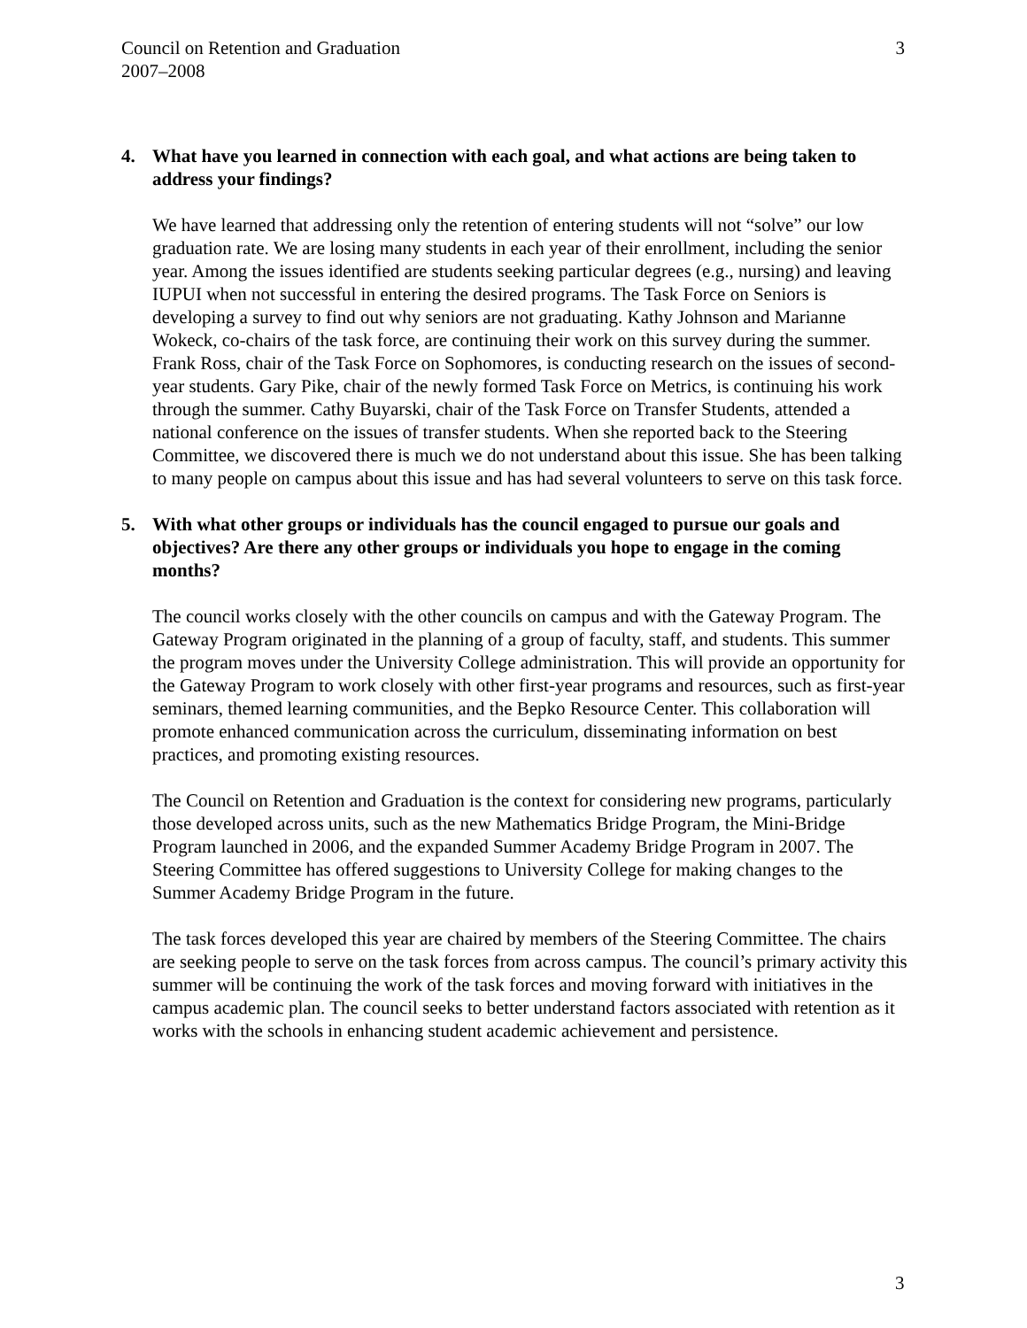Council on Retention and Graduation
2007–2008
3
4. What have you learned in connection with each goal, and what actions are being taken to address your findings?
We have learned that addressing only the retention of entering students will not “solve” our low graduation rate. We are losing many students in each year of their enrollment, including the senior year. Among the issues identified are students seeking particular degrees (e.g., nursing) and leaving IUPUI when not successful in entering the desired programs. The Task Force on Seniors is developing a survey to find out why seniors are not graduating. Kathy Johnson and Marianne Wokeck, co-chairs of the task force, are continuing their work on this survey during the summer. Frank Ross, chair of the Task Force on Sophomores, is conducting research on the issues of second-year students. Gary Pike, chair of the newly formed Task Force on Metrics, is continuing his work through the summer. Cathy Buyarski, chair of the Task Force on Transfer Students, attended a national conference on the issues of transfer students. When she reported back to the Steering Committee, we discovered there is much we do not understand about this issue. She has been talking to many people on campus about this issue and has had several volunteers to serve on this task force.
5. With what other groups or individuals has the council engaged to pursue our goals and objectives? Are there any other groups or individuals you hope to engage in the coming months?
The council works closely with the other councils on campus and with the Gateway Program. The Gateway Program originated in the planning of a group of faculty, staff, and students. This summer the program moves under the University College administration. This will provide an opportunity for the Gateway Program to work closely with other first-year programs and resources, such as first-year seminars, themed learning communities, and the Bepko Resource Center. This collaboration will promote enhanced communication across the curriculum, disseminating information on best practices, and promoting existing resources.
The Council on Retention and Graduation is the context for considering new programs, particularly those developed across units, such as the new Mathematics Bridge Program, the Mini-Bridge Program launched in 2006, and the expanded Summer Academy Bridge Program in 2007. The Steering Committee has offered suggestions to University College for making changes to the Summer Academy Bridge Program in the future.
The task forces developed this year are chaired by members of the Steering Committee. The chairs are seeking people to serve on the task forces from across campus. The council’s primary activity this summer will be continuing the work of the task forces and moving forward with initiatives in the campus academic plan. The council seeks to better understand factors associated with retention as it works with the schools in enhancing student academic achievement and persistence.
3